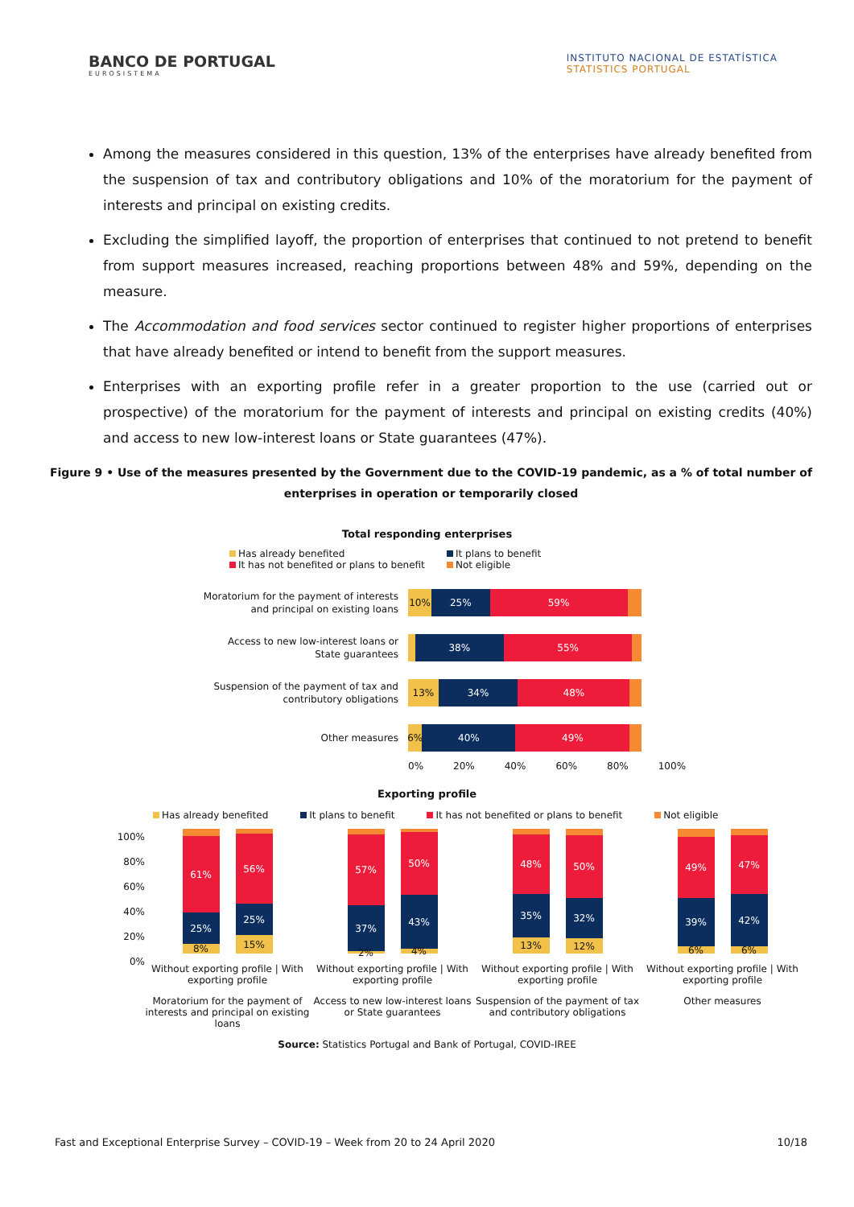BANCO DE PORTUGAL
EUROSISTEMA
INSTITUTO NACIONAL DE ESTATÍSTICA
STATISTICS PORTUGAL
Among the measures considered in this question, 13% of the enterprises have already benefited from the suspension of tax and contributory obligations and 10% of the moratorium for the payment of interests and principal on existing credits.
Excluding the simplified layoff, the proportion of enterprises that continued to not pretend to benefit from support measures increased, reaching proportions between 48% and 59%, depending on the measure.
The Accommodation and food services sector continued to register higher proportions of enterprises that have already benefited or intend to benefit from the support measures.
Enterprises with an exporting profile refer in a greater proportion to the use (carried out or prospective) of the moratorium for the payment of interests and principal on existing credits (40%) and access to new low-interest loans or State guarantees (47%).
Figure 9 • Use of the measures presented by the Government due to the COVID-19 pandemic, as a % of total number of enterprises in operation or temporarily closed
Total responding enterprises
Has already benefited It plans to benefit It has not benefited or plans to benefit Not eligible
Moratorium for the payment of interests
and principal on existing loans
10% 25% 59%
Access to new low-interest loans or
State guarantees
38% 55%
Suspension of the payment of tax and
contributory obligations
13% 34% 48%
Other measures
6% 40% 49%
0% 20% 40% 60% 80% 100%
Exporting profile
Has already benefited It plans to benefit It has not benefited or plans to benefit Not eligible
100%
80%
60%
40%
20%
0%
8%
25%
61%
15%
25%
56%
Without exporting profile | With exporting profile
Moratorium for the payment of interests and principal on existing loans
2%
37%
57%
4%
43%
50%
Without exporting profile | With exporting profile
Access to new low-interest loans or State guarantees
13%
35%
48%
12%
32%
50%
Without exporting profile | With exporting profile
Suspension of the payment of tax and contributory obligations
6%
39%
49%
6%
42%
47%
Without exporting profile | With exporting profile
Other measures
Source: Statistics Portugal and Bank of Portugal, COVID-IREE
Fast and Exceptional Enterprise Survey – COVID-19 – Week from 20 to 24 April 2020 10/18